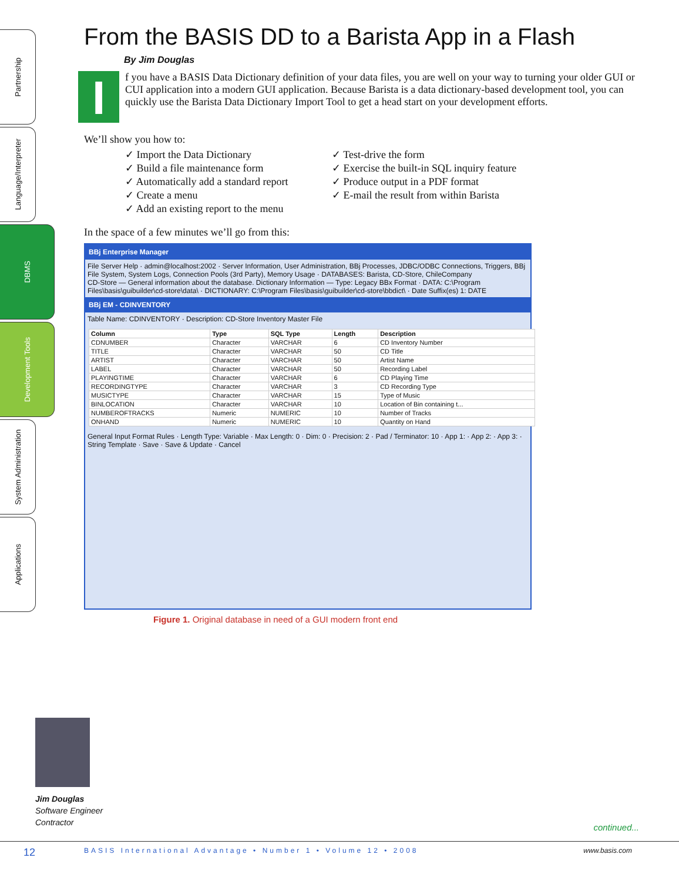Partnership
Language/Interpreter
DBMS
Development Tools
System Administration
Applications
From the BASIS DD to a Barista App in a Flash
By Jim Douglas
I
f you have a BASIS Data Dictionary definition of your data files, you are well on your way to turning your older GUI or CUI application into a modern GUI application. Because Barista is a data dictionary-based development tool, you can quickly use the Barista Data Dictionary Import Tool to get a head start on your development efforts.
We’ll show you how to:
✓ Import the Data Dictionary
✓ Build a file maintenance form
✓ Automatically add a standard report
✓ Create a menu
✓ Add an existing report to the menu
✓ Test-drive the form
✓ Exercise the built-in SQL inquiry feature
✓ Produce output in a PDF format
✓ E-mail the result from within Barista
In the space of a few minutes we’ll go from this:
BBj Enterprise Manager
File Server Help · admin@localhost:2002 · Server Information, User Administration, BBj Processes, JDBC/ODBC Connections, Triggers, BBj File System, System Logs, Connection Pools (3rd Party), Memory Usage · DATABASES: Barista, CD-Store, ChileCompany
CD-Store — General information about the database. Dictionary Information — Type: Legacy BBx Format · DATA: C:\Program Files\basis\guibuilder\cd-store\data\ · DICTIONARY: C:\Program Files\basis\guibuilder\cd-store\bbdict\ · Date Suffix(es) 1: DATE
BBj EM - CDINVENTORY
Table Name: CDINVENTORY · Description: CD-Store Inventory Master File
| Column | Type | SQL Type | Length | Description |
| --- | --- | --- | --- | --- |
| CDNUMBER | Character | VARCHAR | 6 | CD Inventory Number |
| TITLE | Character | VARCHAR | 50 | CD Title |
| ARTIST | Character | VARCHAR | 50 | Artist Name |
| LABEL | Character | VARCHAR | 50 | Recording Label |
| PLAYINGTIME | Character | VARCHAR | 6 | CD Playing Time |
| RECORDINGTYPE | Character | VARCHAR | 3 | CD Recording Type |
| MUSICTYPE | Character | VARCHAR | 15 | Type of Music |
| BINLOCATION | Character | VARCHAR | 10 | Location of Bin containing t... |
| NUMBEROFTRACKS | Numeric | NUMERIC | 10 | Number of Tracks |
| ONHAND | Numeric | NUMERIC | 10 | Quantity on Hand |
General Input Format Rules · Length Type: Variable · Max Length: 0 · Dim: 0 · Precision: 2 · Pad / Terminator: 10 · App 1: · App 2: · App 3: · String Template · Save · Save & Update · Cancel
Figure 1. Original database in need of a GUI modern front end
Jim Douglas
Software Engineer
Contractor
continued...
12 BASIS International Advantage • Number 1 • Volume 12 • 2008 www.basis.com